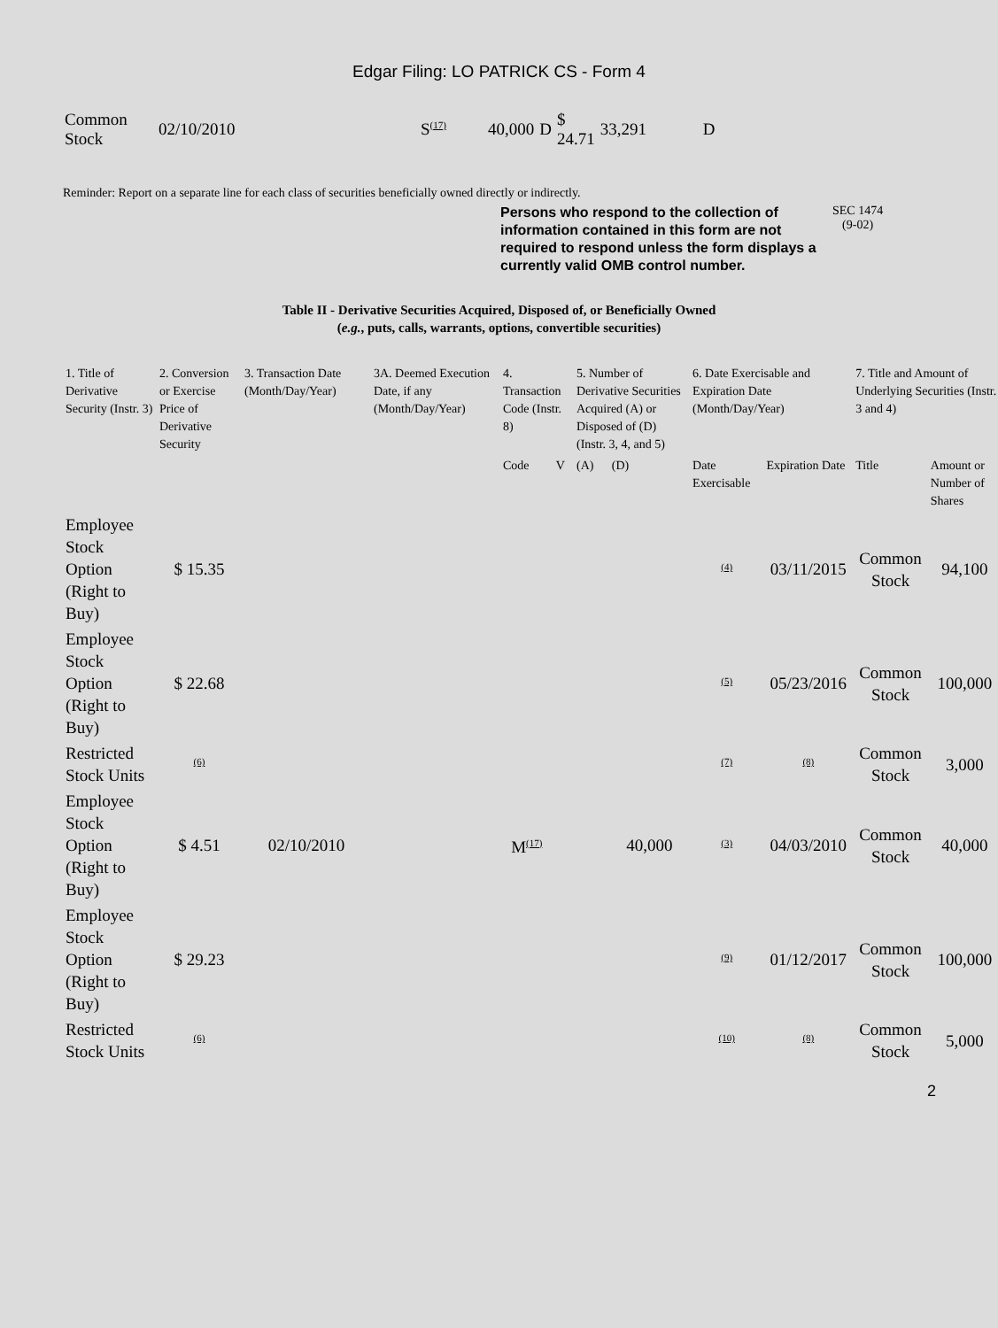Edgar Filing: LO PATRICK CS - Form 4
| Common Stock | 02/10/2010 | S<sup>(17)</sup> | 40,000 | D | $ 24.71 | 33,291 | D |
Reminder: Report on a separate line for each class of securities beneficially owned directly or indirectly.
Persons who respond to the collection of information contained in this form are not required to respond unless the form displays a currently valid OMB control number.
SEC 1474
(9-02)
Table II - Derivative Securities Acquired, Disposed of, or Beneficially Owned
(e.g., puts, calls, warrants, options, convertible securities)
| 1. Title of Derivative Security (Instr. 3) | 2. Conversion or Exercise Price of Derivative Security | 3. Transaction Date (Month/Day/Year) | 3A. Deemed Execution Date, if any (Month/Day/Year) | 4. Transaction Code (Instr. 8) | | 5. Number of Derivative Securities Acquired (A) or Disposed of (D) (Instr. 3, 4, and 5) | | 6. Date Exercisable and Expiration Date (Month/Day/Year) | | 7. Title and Amount of Underlying Securities (Instr. 3 and 4) | |
| --- | --- | --- | --- | --- | --- | --- | --- | --- | --- | --- | --- |
| | | | | Code | V | (A) | (D) | Date Exercisable | Expiration Date | Title | Amount or Number of Shares |
| Employee Stock Option (Right to Buy) | $ 15.35 | | | | | | | <sup>(4)</sup> | 03/11/2015 | Common Stock | 94,100 |
| Employee Stock Option (Right to Buy) | $ 22.68 | | | | | | | <sup>(5)</sup> | 05/23/2016 | Common Stock | 100,000 |
| Restricted Stock Units | <sup>(6)</sup> | | | | | | | <sup>(7)</sup> | <sup>(8)</sup> | Common Stock | 3,000 |
| Employee Stock Option (Right to Buy) | $ 4.51 | 02/10/2010 | | M<sup>(17)</sup> | | | 40,000 | <sup>(3)</sup> | 04/03/2010 | Common Stock | 40,000 |
| Employee Stock Option (Right to Buy) | $ 29.23 | | | | | | | <sup>(9)</sup> | 01/12/2017 | Common Stock | 100,000 |
| Restricted Stock Units | <sup>(6)</sup> | | | | | | | <sup>(10)</sup> | <sup>(8)</sup> | Common Stock | 5,000 |
2